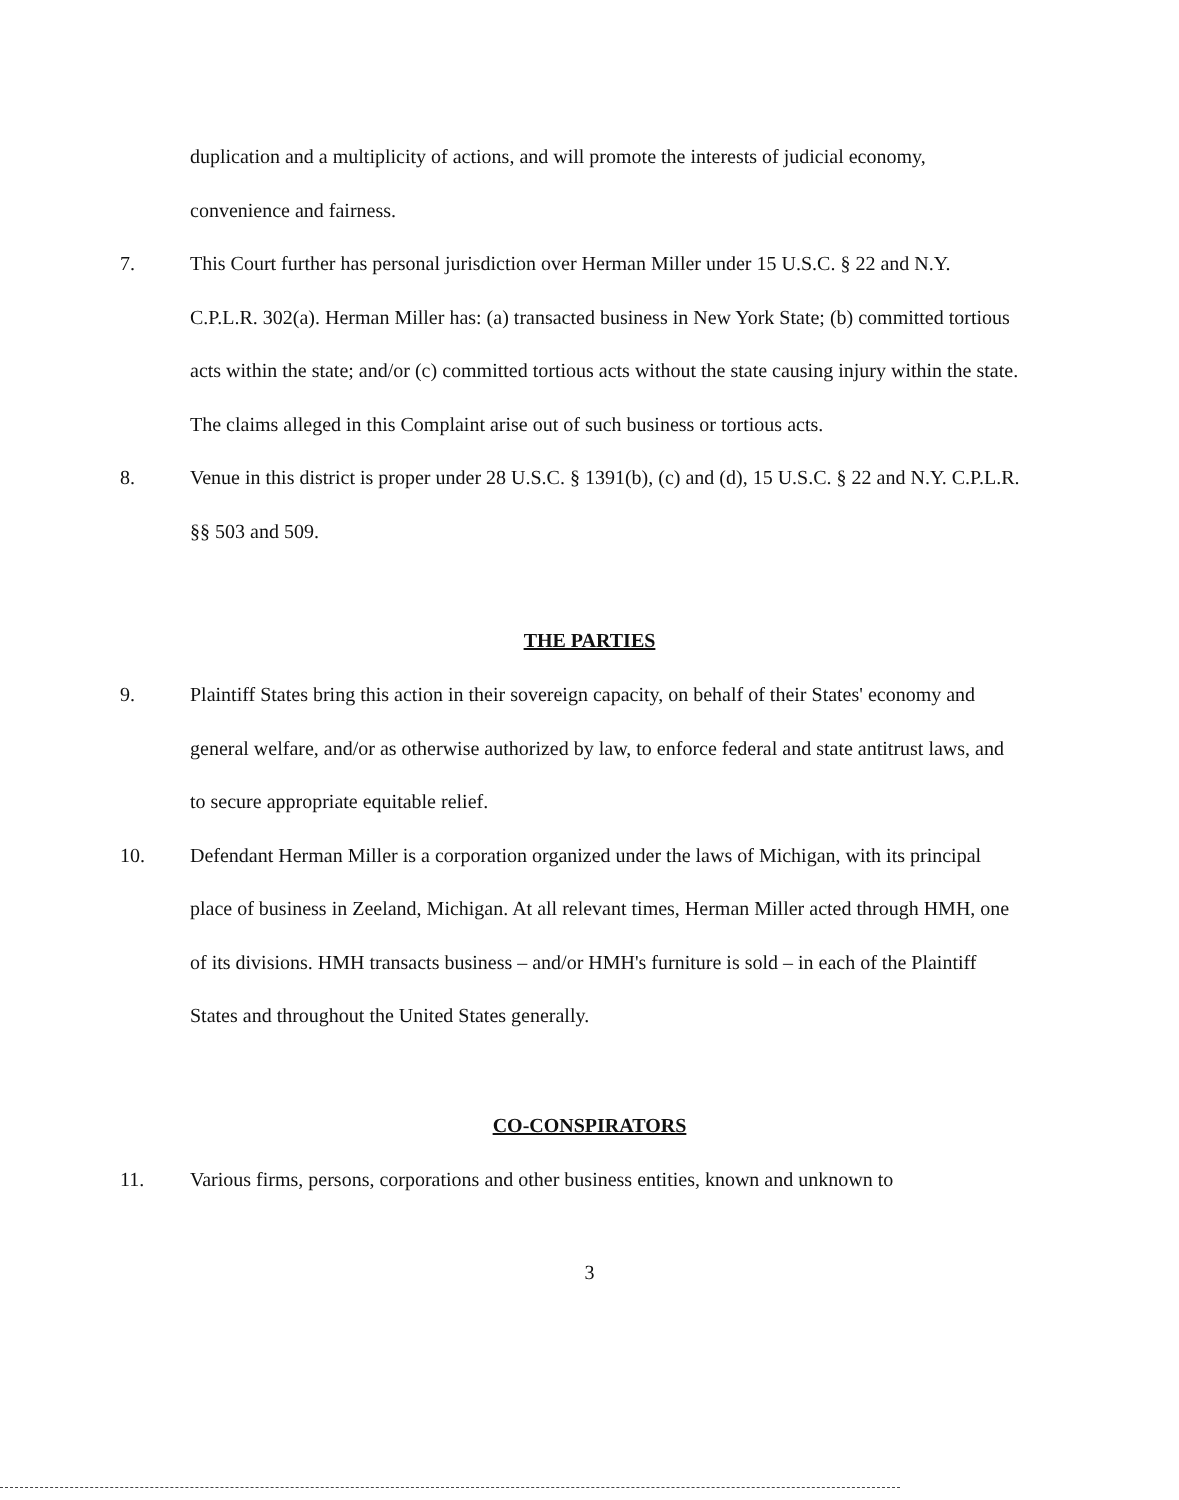duplication and a multiplicity of actions, and will promote the interests of judicial economy, convenience and fairness.
7. This Court further has personal jurisdiction over Herman Miller under 15 U.S.C. § 22 and N.Y. C.P.L.R. 302(a). Herman Miller has: (a) transacted business in New York State; (b) committed tortious acts within the state; and/or (c) committed tortious acts without the state causing injury within the state. The claims alleged in this Complaint arise out of such business or tortious acts.
8. Venue in this district is proper under 28 U.S.C. § 1391(b), (c) and (d), 15 U.S.C. § 22 and N.Y. C.P.L.R. §§ 503 and 509.
THE PARTIES
9. Plaintiff States bring this action in their sovereign capacity, on behalf of their States' economy and general welfare, and/or as otherwise authorized by law, to enforce federal and state antitrust laws, and to secure appropriate equitable relief.
10. Defendant Herman Miller is a corporation organized under the laws of Michigan, with its principal place of business in Zeeland, Michigan. At all relevant times, Herman Miller acted through HMH, one of its divisions. HMH transacts business – and/or HMH's furniture is sold – in each of the Plaintiff States and throughout the United States generally.
CO-CONSPIRATORS
11. Various firms, persons, corporations and other business entities, known and unknown to
3